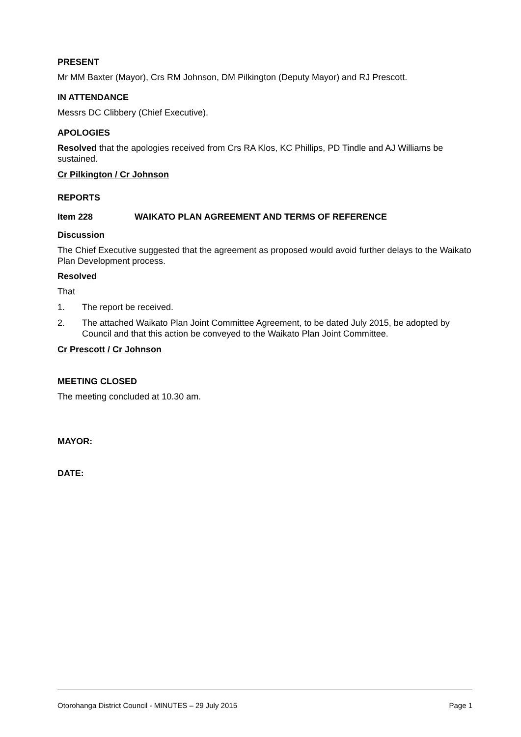PRESENT
Mr MM Baxter (Mayor), Crs RM Johnson, DM Pilkington (Deputy Mayor) and RJ Prescott.
IN ATTENDANCE
Messrs DC Clibbery (Chief Executive).
APOLOGIES
Resolved that the apologies received from Crs RA Klos, KC Phillips, PD Tindle and AJ Williams be sustained.
Cr Pilkington / Cr Johnson
REPORTS
Item 228 WAIKATO PLAN AGREEMENT AND TERMS OF REFERENCE
Discussion
The Chief Executive suggested that the agreement as proposed would avoid further delays to the Waikato Plan Development process.
Resolved
That
1. The report be received.
2. The attached Waikato Plan Joint Committee Agreement, to be dated July 2015, be adopted by Council and that this action be conveyed to the Waikato Plan Joint Committee.
Cr Prescott / Cr Johnson
MEETING CLOSED
The meeting concluded at 10.30 am.
MAYOR:
DATE:
Otorohanga District Council - MINUTES – 29 July 2015 Page 1